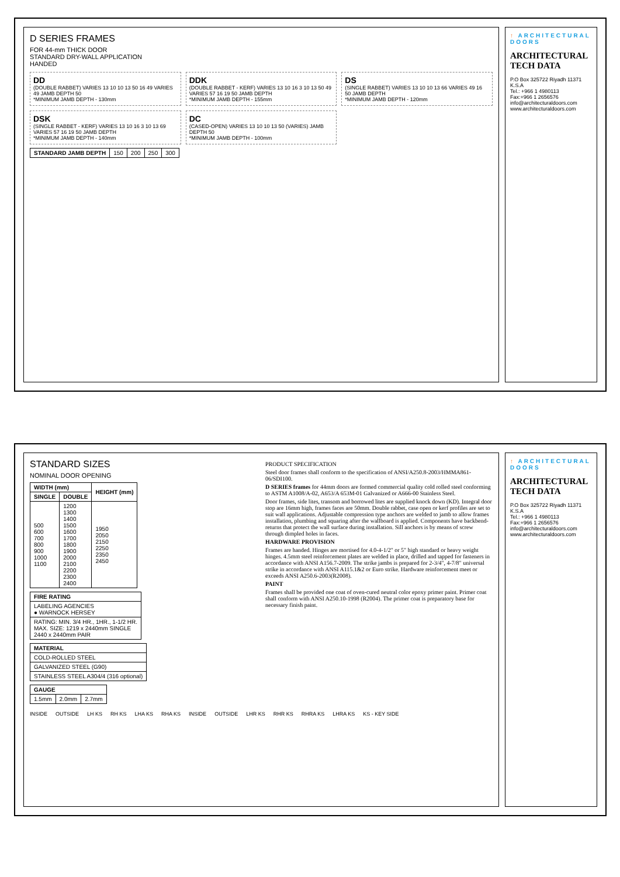D SERIES FRAMES
FOR 44-mm THICK DOOR
STANDARD DRY-WALL APPLICATION
HANDED
DD
(DOUBLE RABBET) VARIES 13 10 10 13 50 16 49 VARIES 49 JAMB DEPTH 50
*MINIMUM JAMB DEPTH - 130mm
DDK
(DOUBLE RABBET - KERF) VARIES 13 10 16 3 10 13 50 49 VARIES 57 16 19 50 JAMB DEPTH
*MINIMUM JAMB DEPTH - 155mm
DS
(SINGLE RABBET) VARIES 13 10 10 13 66 VARIES 49 16 50 JAMB DEPTH
*MINIMUM JAMB DEPTH - 120mm
DSK
(SINGLE RABBET - KERF) VARIES 13 10 16 3 10 13 69 VARIES 57 16 19 50 JAMB DEPTH
*MINIMUM JAMB DEPTH - 140mm
DC
(CASED-OPEN) VARIES 13 10 10 13 50 (VARIES) JAMB DEPTH 50
*MINIMUM JAMB DEPTH - 100mm
| STANDARD JAMB DEPTH | 150 | 200 | 250 | 300 |
↑ ARCHITECTURAL DOORS
ARCHITECTURAL TECH DATA
P.O Box 325722 Riyadh 11371 K.S.A
Tel.: +966 1 4980113
Fax:+966 1 2656576
info@architecturaldoors.com
www.architecturaldoors.com
STANDARD SIZES
NOMINAL DOOR OPENING
| WIDTH (mm) | | HEIGHT (mm) |
| --- | --- | --- |
| SINGLE | DOUBLE | |
| 500 600 700 800 900 1000 1100 | 1200 1300 1400 1500 1600 1700 1800 1900 2000 2100 2200 2300 2400 | 1950 2050 2150 2250 2350 2450 |
| FIRE RATING |
| --- |
| LABELING AGENCIES ● WARNOCK HERSEY |
| RATING: MIN. 3/4 HR., 1HR., 1-1/2 HR. MAX. SIZE: 1219 x 2440mm SINGLE 2440 x 2440mm PAIR |
| MATERIAL |
| --- |
| COLD-ROLLED STEEL |
| GALVANIZED STEEL (G90) |
| STAINLESS STEEL A304/4 (316 optional) |
| GAUGE | | |
| --- | --- | --- |
| 1.5mm | 2.0mm | 2.7mm |
PRODUCT SPECIFICATION
Steel door frames shall conform to the specification of ANSI/A250.8-2003/HMMA861-06/SDI100.
D SERIES frames for 44mm doors are formed commercial quality cold rolled steel conforming to ASTM A1008/A-02, A653/A 653M-01 Galvanized or A666-00 Stainless Steel.
Door frames, side lites, transom and borrowed lites are supplied knock down (KD). Integral door stop are 16mm high, frames faces are 50mm. Double rabbet, case open or kerf profiles are set to suit wall applications. Adjustable compression type anchors are welded to jamb to allow frames installation, plumbing and squaring after the wallboard is applied. Components have backbend-returns that protect the wall surface during installation. Sill anchors is by means of screw through dimpled holes in faces.
HARDWARE PROVISION
Frames are handed. Hinges are mortised for 4.0-4-1/2" or 5" high standard or heavy weight hinges. 4.5mm steel reinforcement plates are welded in place, drilled and tapped for fasteners in accordance with ANSI A156.7-2009. The strike jambs is prepared for 2-3/4", 4-7/8" universal strike in accordance with ANSI A115.1&2 or Euro strike. Hardware reinforcement meet or exceeds ANSI A250.6-2003(R2008).
PAINT
Frames shall be provided one coat of oven-cured neutral color epoxy primer paint. Primer coat shall conform with ANSI A250.10-1998 (R2004). The primer coat is preparatory base for necessary finish paint.
INSIDE OUTSIDE LH KS RH KS LHA KS RHA KS INSIDE OUTSIDE LHR KS RHR KS RHRA KS LHRA KS KS - KEY SIDE
↑ ARCHITECTURAL DOORS
ARCHITECTURAL TECH DATA
P.O Box 325722 Riyadh 11371 K.S.A
Tel.: +966 1 4980113
Fax:+966 1 2656576
info@architecturaldoors.com
www.architecturaldoors.com